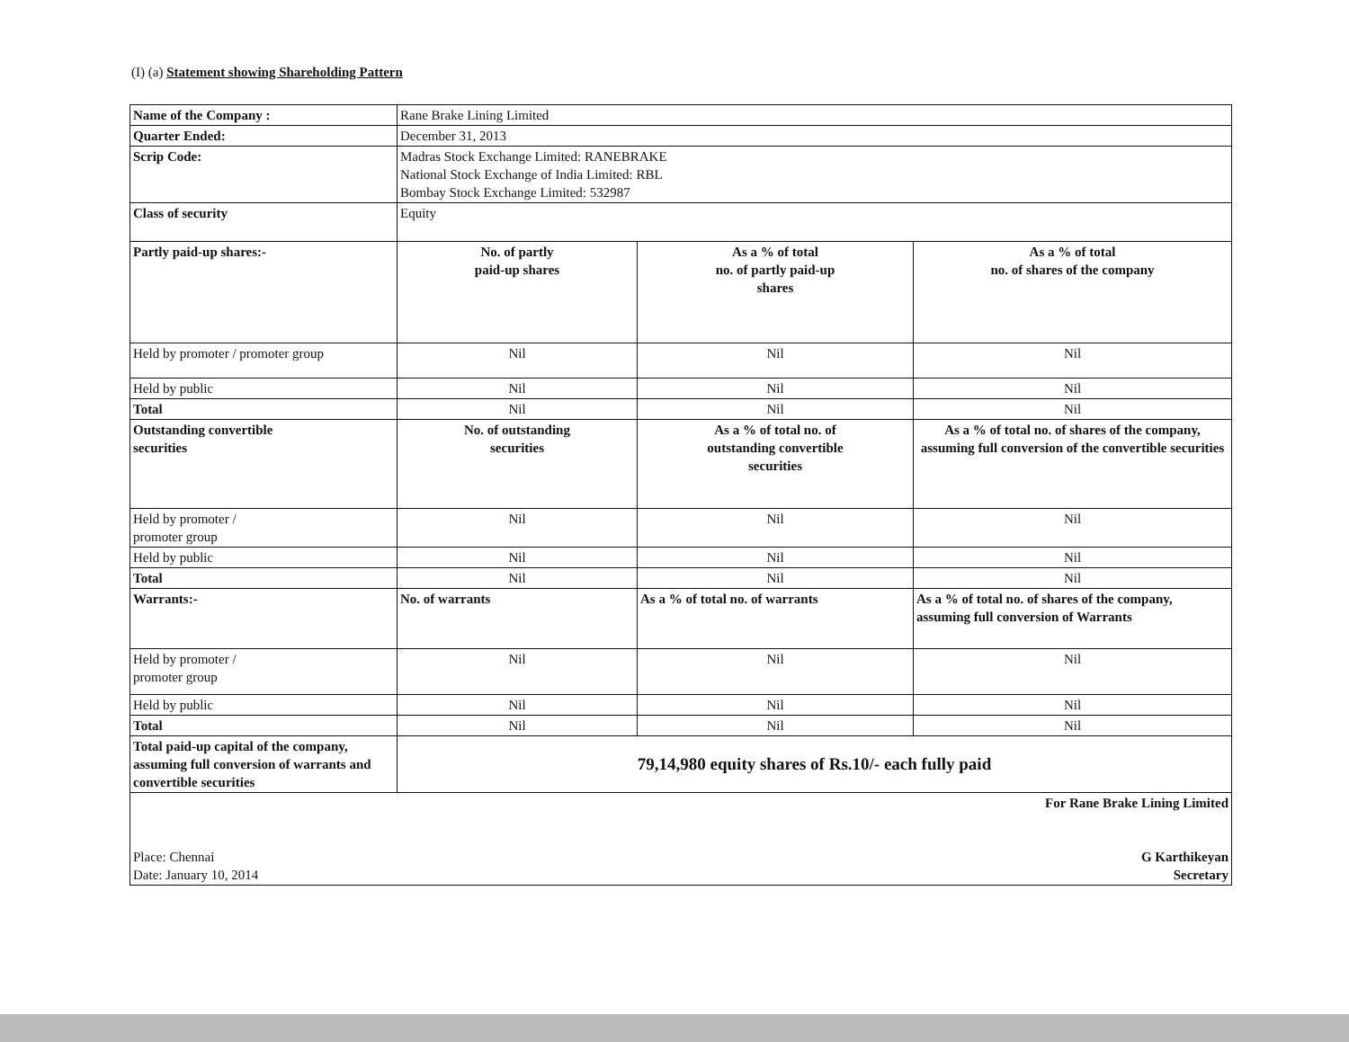(I) (a) Statement showing Shareholding Pattern
| Name of the Company : | Rane Brake Lining Limited | | |
| Quarter Ended: | December 31, 2013 | | |
| Scrip Code: | Madras Stock Exchange Limited: RANEBRAKE National Stock Exchange of India Limited: RBL Bombay Stock Exchange Limited: 532987 | | |
| Class of security | Equity | | |
| Partly paid-up shares:- | No. of partly paid-up shares | As a % of total no. of partly paid-up shares | As a % of total no. of shares of the company |
| Held by promoter / promoter group | Nil | Nil | Nil |
| Held by public | Nil | Nil | Nil |
| Total | Nil | Nil | Nil |
| Outstanding convertible securities | No. of outstanding securities | As a % of total no. of outstanding convertible securities | As a % of total no. of shares of the company, assuming full conversion of the convertible securities |
| Held by promoter / promoter group | Nil | Nil | Nil |
| Held by public | Nil | Nil | Nil |
| Total | Nil | Nil | Nil |
| Warrants:- | No. of warrants | As a % of total no. of warrants | As a % of total no. of shares of the company, assuming full conversion of Warrants |
| Held by promoter / promoter group | Nil | Nil | Nil |
| Held by public | Nil | Nil | Nil |
| Total | Nil | Nil | Nil |
| Total paid-up capital of the company, assuming full conversion of warrants and convertible securities | 79,14,980 equity shares of Rs.10/- each fully paid | | |
| Place: Chennai Date: January 10, 2014 | | For Rane Brake Lining Limited G Karthikeyan Secretary | |